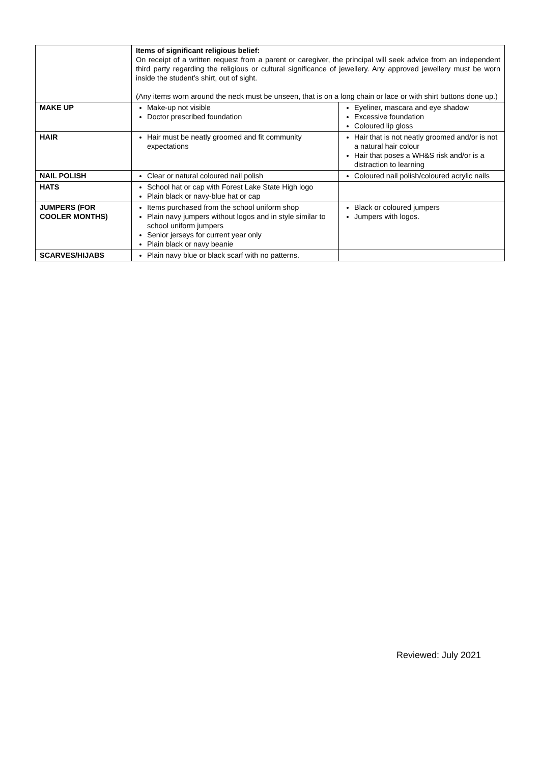| | Items of significant religious belief: On receipt of a written request from a parent or caregiver, the principal will seek advice from an independent third party regarding the religious or cultural significance of jewellery. Any approved jewellery must be worn inside the student’s shirt, out of sight. (Any items worn around the neck must be unseen, that is on a long chain or lace or with shirt buttons done up.) | |
| MAKE UP | Make-up not visible Doctor prescribed foundation | Eyeliner, mascara and eye shadow Excessive foundation Coloured lip gloss |
| HAIR | Hair must be neatly groomed and fit community expectations | Hair that is not neatly groomed and/or is not a natural hair colour Hair that poses a WH&S risk and/or is a distraction to learning |
| NAIL POLISH | Clear or natural coloured nail polish | Coloured nail polish/coloured acrylic nails |
| HATS | School hat or cap with Forest Lake State High logo Plain black or navy-blue hat or cap | |
| JUMPERS (FOR COOLER MONTHS) | Items purchased from the school uniform shop Plain navy jumpers without logos and in style similar to school uniform jumpers Senior jerseys for current year only Plain black or navy beanie | Black or coloured jumpers Jumpers with logos. |
| SCARVES/HIJABS | Plain navy blue or black scarf with no patterns. | |
Reviewed: July 2021